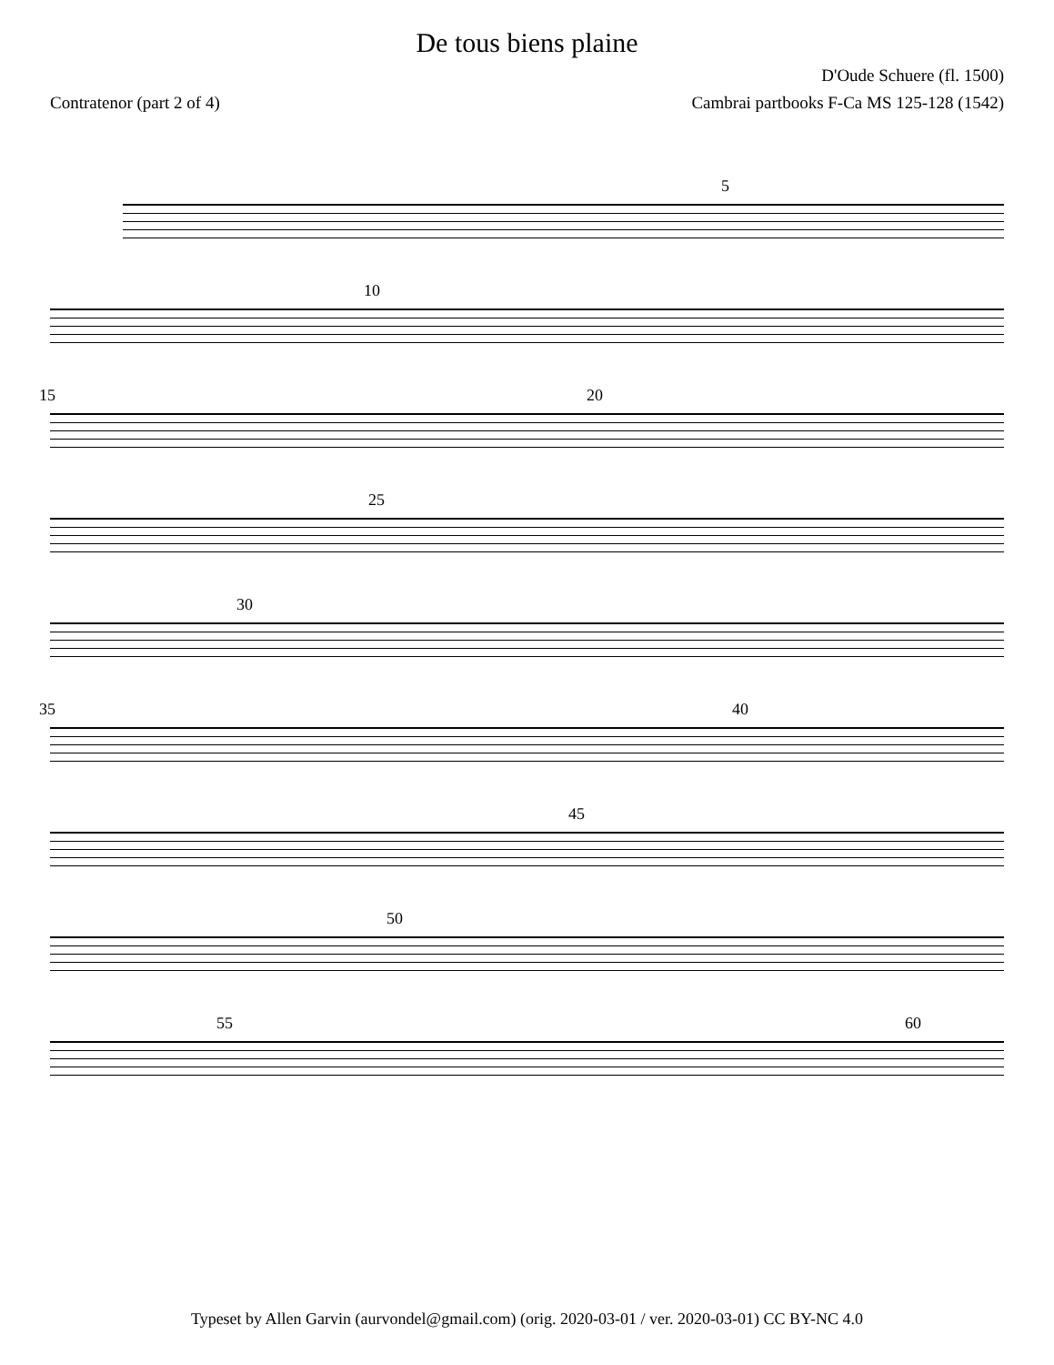De tous biens plaine
D'Oude Schuere (fl. 1500)
Contratenor (part 2 of 4) Cambrai partbooks F-Ca MS 125-128 (1542)
5
10
15 20
25
30
35 40
45
50
55 60
Typeset by Allen Garvin (aurvondel@gmail.com) (orig. 2020-03-01 / ver. 2020-03-01) CC BY-NC 4.0